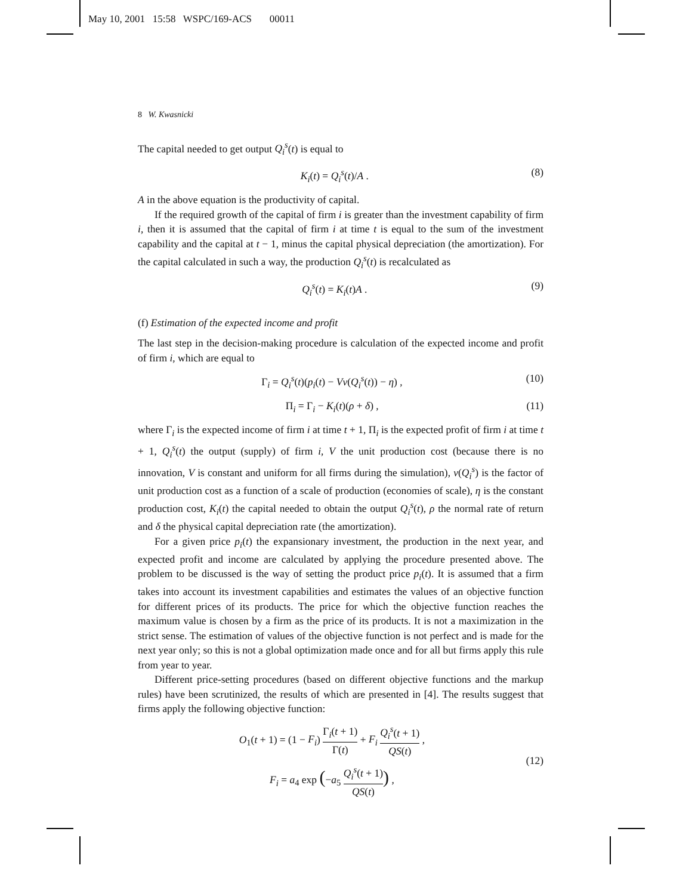May 10, 2001 15:58 WSPC/169-ACS 00011
8 W. Kwasnicki
The capital needed to get output Q<sub>i</sub><sup>s</sup>(t) is equal to
K<sub>i</sub>(t) = Q<sub>i</sub><sup>s</sup>(t)/A . (8)
A in the above equation is the productivity of capital.
If the required growth of the capital of firm i is greater than the investment capability of firm i, then it is assumed that the capital of firm i at time t is equal to the sum of the investment capability and the capital at t − 1, minus the capital physical depreciation (the amortization). For the capital calculated in such a way, the production Q<sub>i</sub><sup>s</sup>(t) is recalculated as
Q<sub>i</sub><sup>s</sup>(t) = K<sub>i</sub>(t)A . (9)
(f) Estimation of the expected income and profit
The last step in the decision-making procedure is calculation of the expected income and profit of firm i, which are equal to
Γ<sub>i</sub> = Q<sub>i</sub><sup>s</sup>(t)(p<sub>i</sub>(t) − Vν(Q<sub>i</sub><sup>s</sup>(t)) − η) , (10)
Π<sub>i</sub> = Γ<sub>i</sub> − K<sub>i</sub>(t)(ρ + δ) , (11)
where Γ<sub>i</sub> is the expected income of firm i at time t + 1, Π<sub>i</sub> is the expected profit of firm i at time t + 1, Q<sub>i</sub><sup>s</sup>(t) the output (supply) of firm i, V the unit production cost (because there is no innovation, V is constant and uniform for all firms during the simulation), ν(Q<sub>i</sub><sup>s</sup>) is the factor of unit production cost as a function of a scale of production (economies of scale), η is the constant production cost, K<sub>i</sub>(t) the capital needed to obtain the output Q<sub>i</sub><sup>s</sup>(t), ρ the normal rate of return and δ the physical capital depreciation rate (the amortization).
For a given price p<sub>i</sub>(t) the expansionary investment, the production in the next year, and expected profit and income are calculated by applying the procedure presented above. The problem to be discussed is the way of setting the product price p<sub>i</sub>(t). It is assumed that a firm takes into account its investment capabilities and estimates the values of an objective function for different prices of its products. The price for which the objective function reaches the maximum value is chosen by a firm as the price of its products. It is not a maximization in the strict sense. The estimation of values of the objective function is not perfect and is made for the next year only; so this is not a global optimization made once and for all but firms apply this rule from year to year.
Different price-setting procedures (based on different objective functions and the markup rules) have been scrutinized, the results of which are presented in [4]. The results suggest that firms apply the following objective function:
O<sub>1</sub>(t + 1) = (1 − F<sub>i</sub>) Γ<sub>i</sub>(t + 1) Γ(t) + F<sub>i</sub> Q<sub>i</sub><sup>s</sup>(t + 1) QS(t) ,
F<sub>i</sub> = a<sub>4</sub> exp (−a<sub>5</sub> Q<sub>i</sub><sup>s</sup>(t + 1) QS(t)) ,
(12)